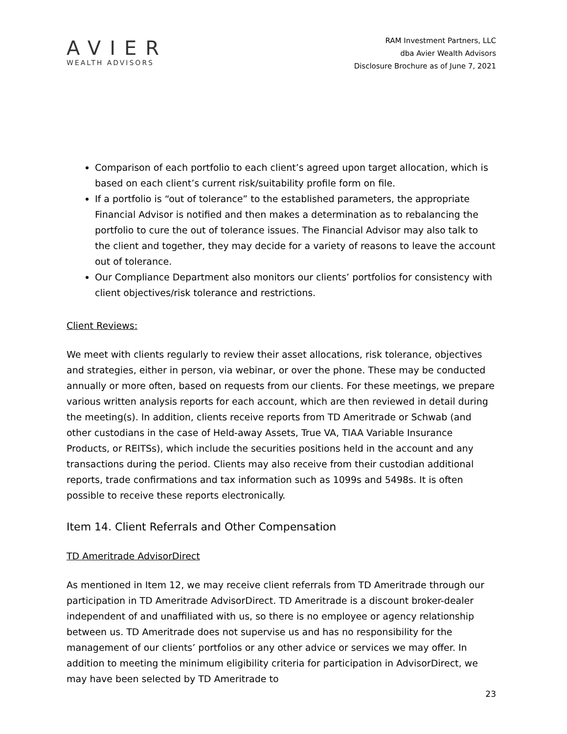AVIER
WEALTH ADVISORS
RAM Investment Partners, LLC
dba Avier Wealth Advisors
Disclosure Brochure as of June 7, 2021
Comparison of each portfolio to each client’s agreed upon target allocation, which is based on each client’s current risk/suitability profile form on file.
If a portfolio is “out of tolerance” to the established parameters, the appropriate Financial Advisor is notified and then makes a determination as to rebalancing the portfolio to cure the out of tolerance issues. The Financial Advisor may also talk to the client and together, they may decide for a variety of reasons to leave the account out of tolerance.
Our Compliance Department also monitors our clients’ portfolios for consistency with client objectives/risk tolerance and restrictions.
Client Reviews:
We meet with clients regularly to review their asset allocations, risk tolerance, objectives and strategies, either in person, via webinar, or over the phone. These may be conducted annually or more often, based on requests from our clients. For these meetings, we prepare various written analysis reports for each account, which are then reviewed in detail during the meeting(s). In addition, clients receive reports from TD Ameritrade or Schwab (and other custodians in the case of Held-away Assets, True VA, TIAA Variable Insurance Products, or REITSs), which include the securities positions held in the account and any transactions during the period. Clients may also receive from their custodian additional reports, trade confirmations and tax information such as 1099s and 5498s. It is often possible to receive these reports electronically.
Item 14. Client Referrals and Other Compensation
TD Ameritrade AdvisorDirect
As mentioned in Item 12, we may receive client referrals from TD Ameritrade through our participation in TD Ameritrade AdvisorDirect. TD Ameritrade is a discount broker-dealer independent of and unaffiliated with us, so there is no employee or agency relationship between us. TD Ameritrade does not supervise us and has no responsibility for the management of our clients’ portfolios or any other advice or services we may offer. In addition to meeting the minimum eligibility criteria for participation in AdvisorDirect, we may have been selected by TD Ameritrade to
23